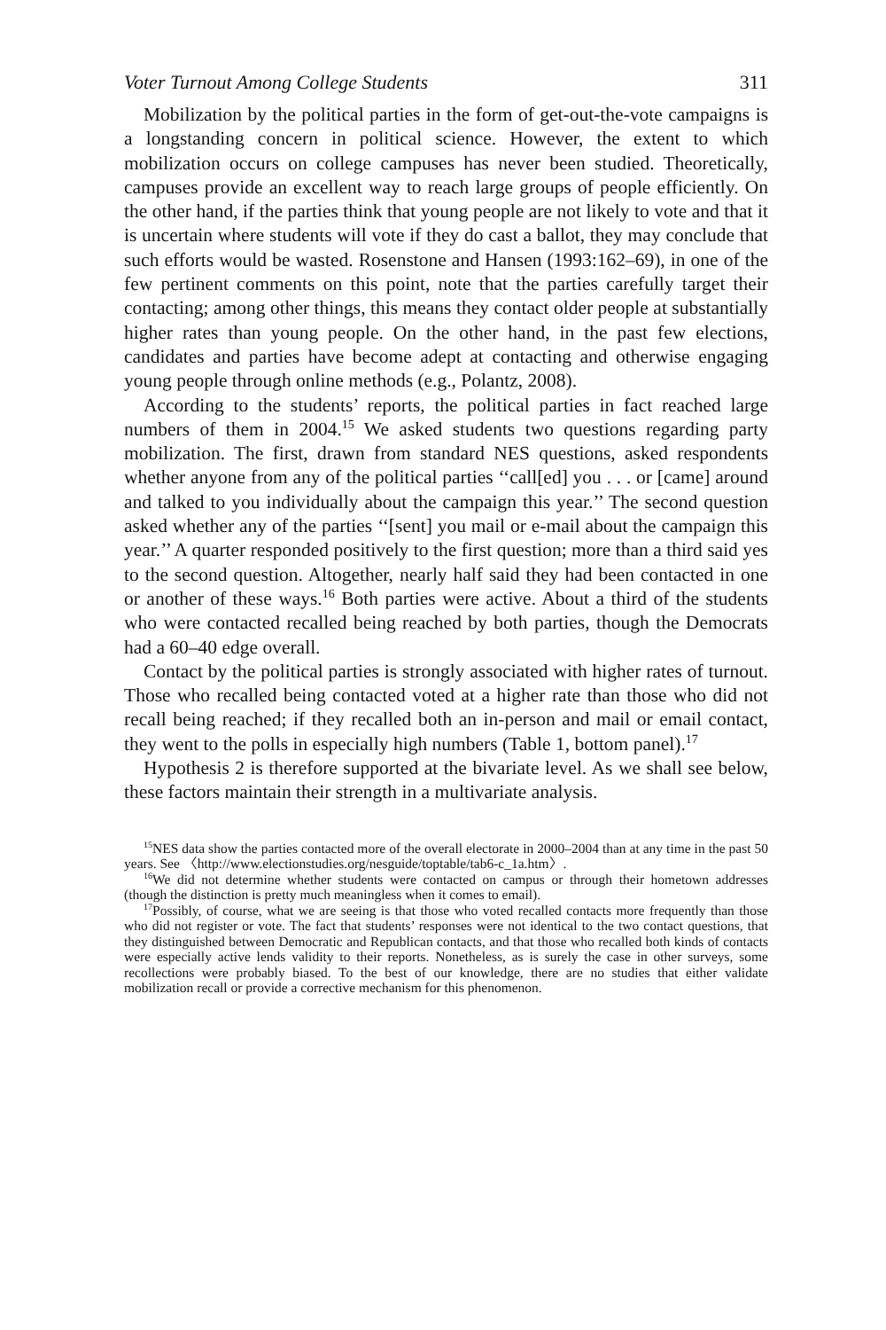Voter Turnout Among College Students 311
Mobilization by the political parties in the form of get-out-the-vote campaigns is a longstanding concern in political science. However, the extent to which mobilization occurs on college campuses has never been studied. Theoretically, campuses provide an excellent way to reach large groups of people efficiently. On the other hand, if the parties think that young people are not likely to vote and that it is uncertain where students will vote if they do cast a ballot, they may conclude that such efforts would be wasted. Rosenstone and Hansen (1993:162–69), in one of the few pertinent comments on this point, note that the parties carefully target their contacting; among other things, this means they contact older people at substantially higher rates than young people. On the other hand, in the past few elections, candidates and parties have become adept at contacting and otherwise engaging young people through online methods (e.g., Polantz, 2008).
According to the students’ reports, the political parties in fact reached large numbers of them in 2004.<sup>15</sup> We asked students two questions regarding party mobilization. The first, drawn from standard NES questions, asked respondents whether anyone from any of the political parties ‘‘call[ed] you . . . or [came] around and talked to you individually about the campaign this year.’’ The second question asked whether any of the parties ‘‘[sent] you mail or e-mail about the campaign this year.’’ A quarter responded positively to the first question; more than a third said yes to the second question. Altogether, nearly half said they had been contacted in one or another of these ways.<sup>16</sup> Both parties were active. About a third of the students who were contacted recalled being reached by both parties, though the Democrats had a 60–40 edge overall.
Contact by the political parties is strongly associated with higher rates of turnout. Those who recalled being contacted voted at a higher rate than those who did not recall being reached; if they recalled both an in-person and mail or email contact, they went to the polls in especially high numbers (Table 1, bottom panel).<sup>17</sup>
Hypothesis 2 is therefore supported at the bivariate level. As we shall see below, these factors maintain their strength in a multivariate analysis.
<sup>15</sup>NES data show the parties contacted more of the overall electorate in 2000–2004 than at any time in the past 50 years. See 〈http://www.electionstudies.org/nesguide/toptable/tab6-c_1a.htm〉.
<sup>16</sup> We did not determine whether students were contacted on campus or through their hometown addresses (though the distinction is pretty much meaningless when it comes to email).
<sup>17</sup> Possibly, of course, what we are seeing is that those who voted recalled contacts more frequently than those who did not register or vote. The fact that students’ responses were not identical to the two contact questions, that they distinguished between Democratic and Republican contacts, and that those who recalled both kinds of contacts were especially active lends validity to their reports. Nonetheless, as is surely the case in other surveys, some recollections were probably biased. To the best of our knowledge, there are no studies that either validate mobilization recall or provide a corrective mechanism for this phenomenon.